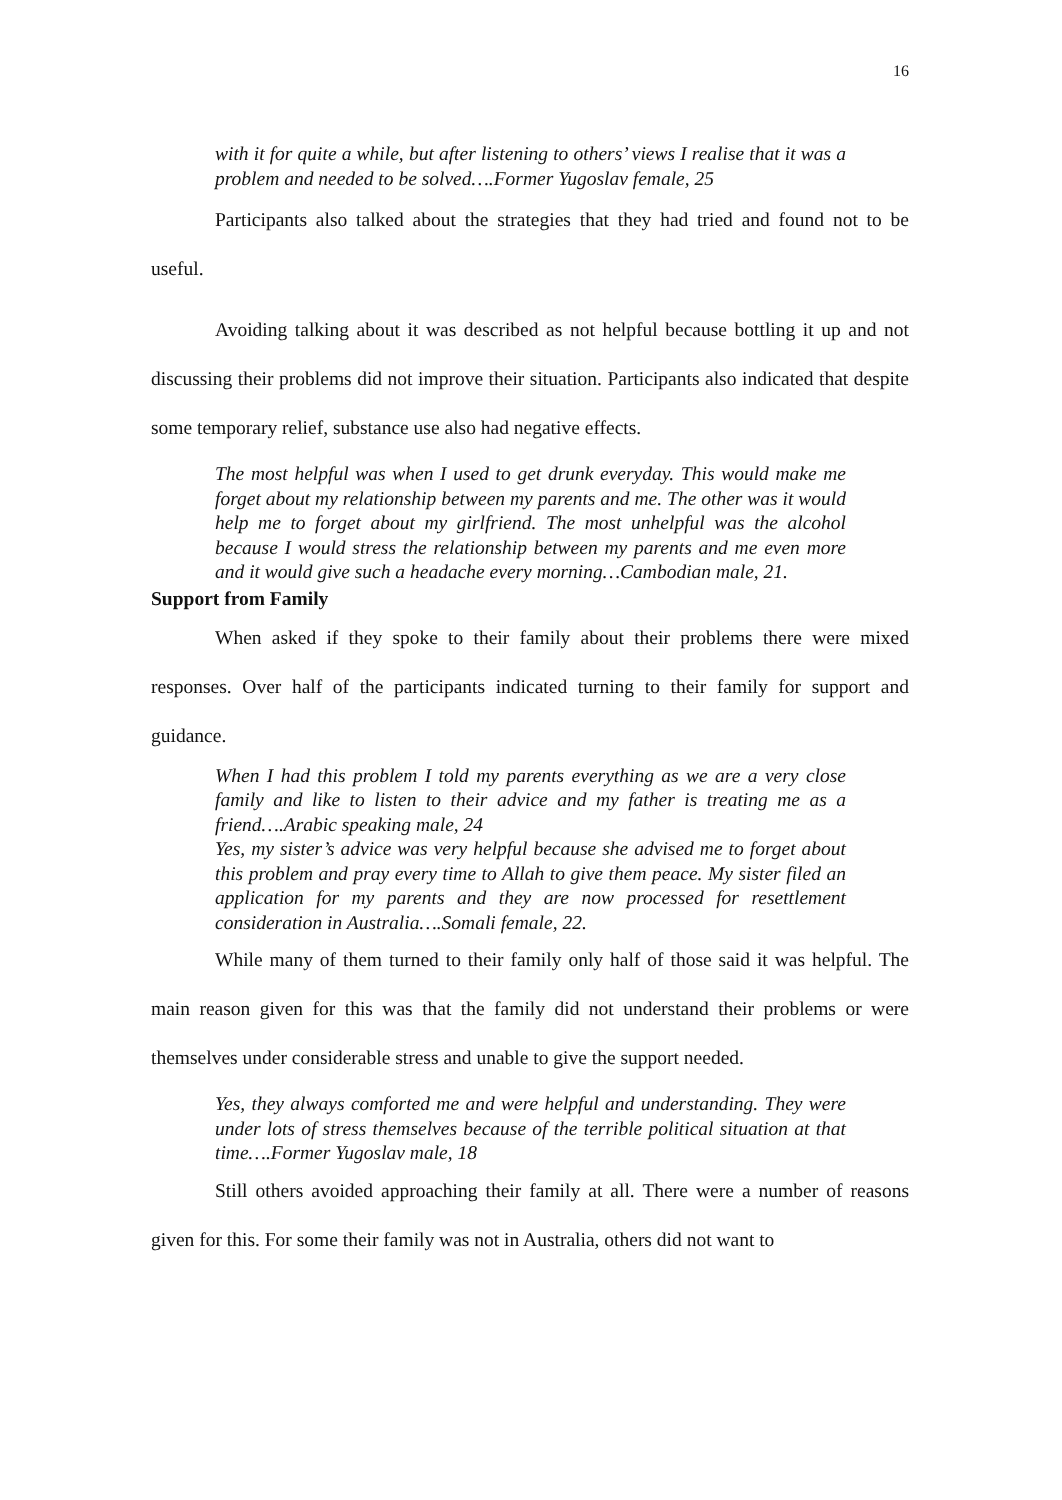16
with it for quite a while, but after listening to others’ views I realise that it was a problem and needed to be solved….Former Yugoslav female, 25
Participants also talked about the strategies that they had tried and found not to be useful.
Avoiding talking about it was described as not helpful because bottling it up and not discussing their problems did not improve their situation. Participants also indicated that despite some temporary relief, substance use also had negative effects.
The most helpful was when I used to get drunk everyday. This would make me forget about my relationship between my parents and me. The other was it would help me to forget about my girlfriend. The most unhelpful was the alcohol because I would stress the relationship between my parents and me even more and it would give such a headache every morning…Cambodian male, 21.
Support from Family
When asked if they spoke to their family about their problems there were mixed responses. Over half of the participants indicated turning to their family for support and guidance.
When I had this problem I told my parents everything as we are a very close family and like to listen to their advice and my father is treating me as a friend….Arabic speaking male, 24
Yes, my sister’s advice was very helpful because she advised me to forget about this problem and pray every time to Allah to give them peace. My sister filed an application for my parents and they are now processed for resettlement consideration in Australia….Somali female, 22.
While many of them turned to their family only half of those said it was helpful. The main reason given for this was that the family did not understand their problems or were themselves under considerable stress and unable to give the support needed.
Yes, they always comforted me and were helpful and understanding. They were under lots of stress themselves because of the terrible political situation at that time….Former Yugoslav male, 18
Still others avoided approaching their family at all. There were a number of reasons given for this. For some their family was not in Australia, others did not want to